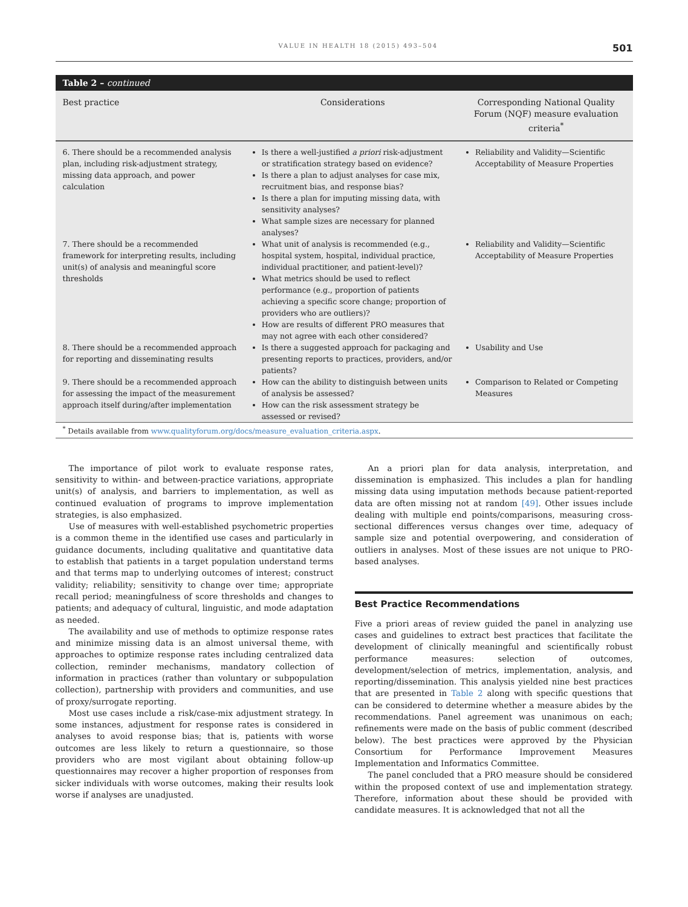VALUE IN HEALTH 18 (2015) 493–504 501
Table 2 – continued
| Best practice | Considerations | Corresponding National Quality Forum (NQF) measure evaluation criteria<sup>*</sup> |
| --- | --- | --- |
| 6. There should be a recommended analysis plan, including risk-adjustment strategy, missing data approach, and power calculation | Is there a well-justified a priori risk-adjustment or stratification strategy based on evidence? Is there a plan to adjust analyses for case mix, recruitment bias, and response bias? Is there a plan for imputing missing data, with sensitivity analyses? What sample sizes are necessary for planned analyses? | Reliability and Validity—Scientific Acceptability of Measure Properties |
| 7. There should be a recommended framework for interpreting results, including unit(s) of analysis and meaningful score thresholds | What unit of analysis is recommended (e.g., hospital system, hospital, individual practice, individual practitioner, and patient-level)? What metrics should be used to reflect performance (e.g., proportion of patients achieving a specific score change; proportion of providers who are outliers)? How are results of different PRO measures that may not agree with each other considered? | Reliability and Validity—Scientific Acceptability of Measure Properties |
| 8. There should be a recommended approach for reporting and disseminating results | Is there a suggested approach for packaging and presenting reports to practices, providers, and/or patients? | Usability and Use |
| 9. There should be a recommended approach for assessing the impact of the measurement approach itself during/after implementation | How can the ability to distinguish between units of analysis be assessed? How can the risk assessment strategy be assessed or revised? | Comparison to Related or Competing Measures |
<sup>*</sup> Details available from www.qualityforum.org/docs/measure_evaluation_criteria.aspx.
The importance of pilot work to evaluate response rates, sensitivity to within- and between-practice variations, appropriate unit(s) of analysis, and barriers to implementation, as well as continued evaluation of programs to improve implementation strategies, is also emphasized.
Use of measures with well-established psychometric properties is a common theme in the identified use cases and particularly in guidance documents, including qualitative and quantitative data to establish that patients in a target population understand terms and that terms map to underlying outcomes of interest; construct validity; reliability; sensitivity to change over time; appropriate recall period; meaningfulness of score thresholds and changes to patients; and adequacy of cultural, linguistic, and mode adaptation as needed.
The availability and use of methods to optimize response rates and minimize missing data is an almost universal theme, with approaches to optimize response rates including centralized data collection, reminder mechanisms, mandatory collection of information in practices (rather than voluntary or subpopulation collection), partnership with providers and communities, and use of proxy/surrogate reporting.
Most use cases include a risk/case-mix adjustment strategy. In some instances, adjustment for response rates is considered in analyses to avoid response bias; that is, patients with worse outcomes are less likely to return a questionnaire, so those providers who are most vigilant about obtaining follow-up questionnaires may recover a higher proportion of responses from sicker individuals with worse outcomes, making their results look worse if analyses are unadjusted.
An a priori plan for data analysis, interpretation, and dissemination is emphasized. This includes a plan for handling missing data using imputation methods because patient-reported data are often missing not at random [49]. Other issues include dealing with multiple end points/comparisons, measuring cross-sectional differences versus changes over time, adequacy of sample size and potential overpowering, and consideration of outliers in analyses. Most of these issues are not unique to PRO-based analyses.
Best Practice Recommendations
Five a priori areas of review guided the panel in analyzing use cases and guidelines to extract best practices that facilitate the development of clinically meaningful and scientifically robust performance measures: selection of outcomes, development/selection of metrics, implementation, analysis, and reporting/dissemination. This analysis yielded nine best practices that are presented in Table 2 along with specific questions that can be considered to determine whether a measure abides by the recommendations. Panel agreement was unanimous on each; refinements were made on the basis of public comment (described below). The best practices were approved by the Physician Consortium for Performance Improvement Measures Implementation and Informatics Committee.
The panel concluded that a PRO measure should be considered within the proposed context of use and implementation strategy. Therefore, information about these should be provided with candidate measures. It is acknowledged that not all the